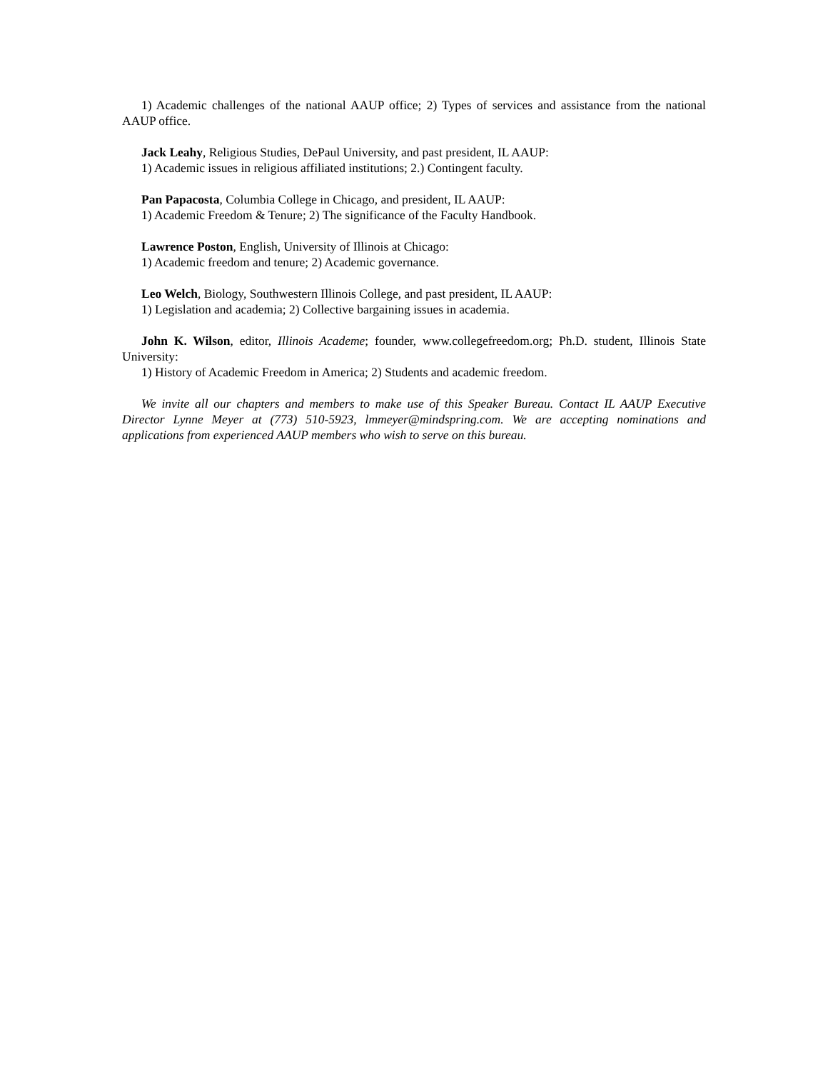1) Academic challenges of the national AAUP office; 2) Types of services and assistance from the national AAUP office.
Jack Leahy, Religious Studies, DePaul University, and past president, IL AAUP:
1) Academic issues in religious affiliated institutions; 2.) Contingent faculty.
Pan Papacosta, Columbia College in Chicago, and president, IL AAUP:
1) Academic Freedom & Tenure; 2) The significance of the Faculty Handbook.
Lawrence Poston, English, University of Illinois at Chicago:
1) Academic freedom and tenure; 2) Academic governance.
Leo Welch, Biology, Southwestern Illinois College, and past president, IL AAUP:
1) Legislation and academia; 2) Collective bargaining issues in academia.
John K. Wilson, editor, Illinois Academe; founder, www.collegefreedom.org; Ph.D. student, Illinois State University:
1) History of Academic Freedom in America; 2) Students and academic freedom.
We invite all our chapters and members to make use of this Speaker Bureau. Contact IL AAUP Executive Director Lynne Meyer at (773) 510-5923, lmmeyer@mindspring.com. We are accepting nominations and applications from experienced AAUP members who wish to serve on this bureau.